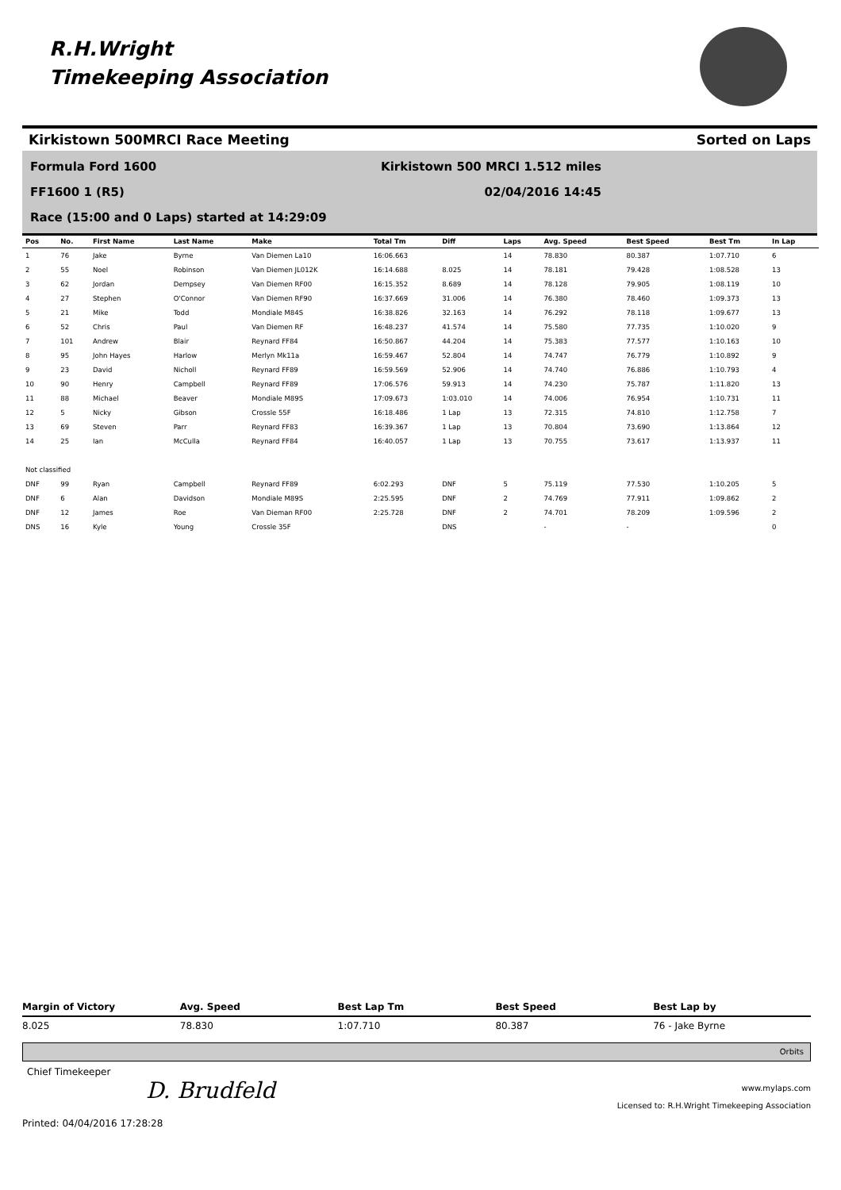R.H.Wright
Timekeeping Association
Kirkistown 500MRCI Race Meeting Sorted on Laps
Formula Ford 1600 Kirkistown 500 MRCI 1.512 miles
FF1600 1 (R5) 02/04/2016 14:45
Race (15:00 and 0 Laps) started at 14:29:09
| Pos | No. | First Name | Last Name | Make | Total Tm | Diff | Laps | Avg. Speed | Best Speed | Best Tm | In Lap |
| --- | --- | --- | --- | --- | --- | --- | --- | --- | --- | --- | --- |
| 1 | 76 | Jake | Byrne | Van Diemen La10 | 16:06.663 | | 14 | 78.830 | 80.387 | 1:07.710 | 6 |
| 2 | 55 | Noel | Robinson | Van Diemen JL012K | 16:14.688 | 8.025 | 14 | 78.181 | 79.428 | 1:08.528 | 13 |
| 3 | 62 | Jordan | Dempsey | Van Diemen RF00 | 16:15.352 | 8.689 | 14 | 78.128 | 79.905 | 1:08.119 | 10 |
| 4 | 27 | Stephen | O'Connor | Van Diemen RF90 | 16:37.669 | 31.006 | 14 | 76.380 | 78.460 | 1:09.373 | 13 |
| 5 | 21 | Mike | Todd | Mondiale M84S | 16:38.826 | 32.163 | 14 | 76.292 | 78.118 | 1:09.677 | 13 |
| 6 | 52 | Chris | Paul | Van Diemen RF | 16:48.237 | 41.574 | 14 | 75.580 | 77.735 | 1:10.020 | 9 |
| 7 | 101 | Andrew | Blair | Reynard FF84 | 16:50.867 | 44.204 | 14 | 75.383 | 77.577 | 1:10.163 | 10 |
| 8 | 95 | John Hayes | Harlow | Merlyn Mk11a | 16:59.467 | 52.804 | 14 | 74.747 | 76.779 | 1:10.892 | 9 |
| 9 | 23 | David | Nicholl | Reynard FF89 | 16:59.569 | 52.906 | 14 | 74.740 | 76.886 | 1:10.793 | 4 |
| 10 | 90 | Henry | Campbell | Reynard FF89 | 17:06.576 | 59.913 | 14 | 74.230 | 75.787 | 1:11.820 | 13 |
| 11 | 88 | Michael | Beaver | Mondiale M89S | 17:09.673 | 1:03.010 | 14 | 74.006 | 76.954 | 1:10.731 | 11 |
| 12 | 5 | Nicky | Gibson | Crossle 55F | 16:18.486 | 1 Lap | 13 | 72.315 | 74.810 | 1:12.758 | 7 |
| 13 | 69 | Steven | Parr | Reynard FF83 | 16:39.367 | 1 Lap | 13 | 70.804 | 73.690 | 1:13.864 | 12 |
| 14 | 25 | Ian | McCulla | Reynard FF84 | 16:40.057 | 1 Lap | 13 | 70.755 | 73.617 | 1:13.937 | 11 |
| Not classified | | | | | | | | | | | |
| DNF | 99 | Ryan | Campbell | Reynard FF89 | 6:02.293 | DNF | 5 | 75.119 | 77.530 | 1:10.205 | 5 |
| DNF | 6 | Alan | Davidson | Mondiale M89S | 2:25.595 | DNF | 2 | 74.769 | 77.911 | 1:09.862 | 2 |
| DNF | 12 | James | Roe | Van Dieman RF00 | 2:25.728 | DNF | 2 | 74.701 | 78.209 | 1:09.596 | 2 |
| DNS | 16 | Kyle | Young | Crossle 35F | | DNS | | - | - | | 0 |
Margin of Victory Avg. Speed Best Lap Tm Best Speed Best Lap by
8.025 78.830 1:07.710 80.387 76 - Jake Byrne
Orbits
Chief Timekeeper
D. Brudfeld
www.mylaps.com
Licensed to: R.H.Wright Timekeeping Association
Printed: 04/04/2016 17:28:28